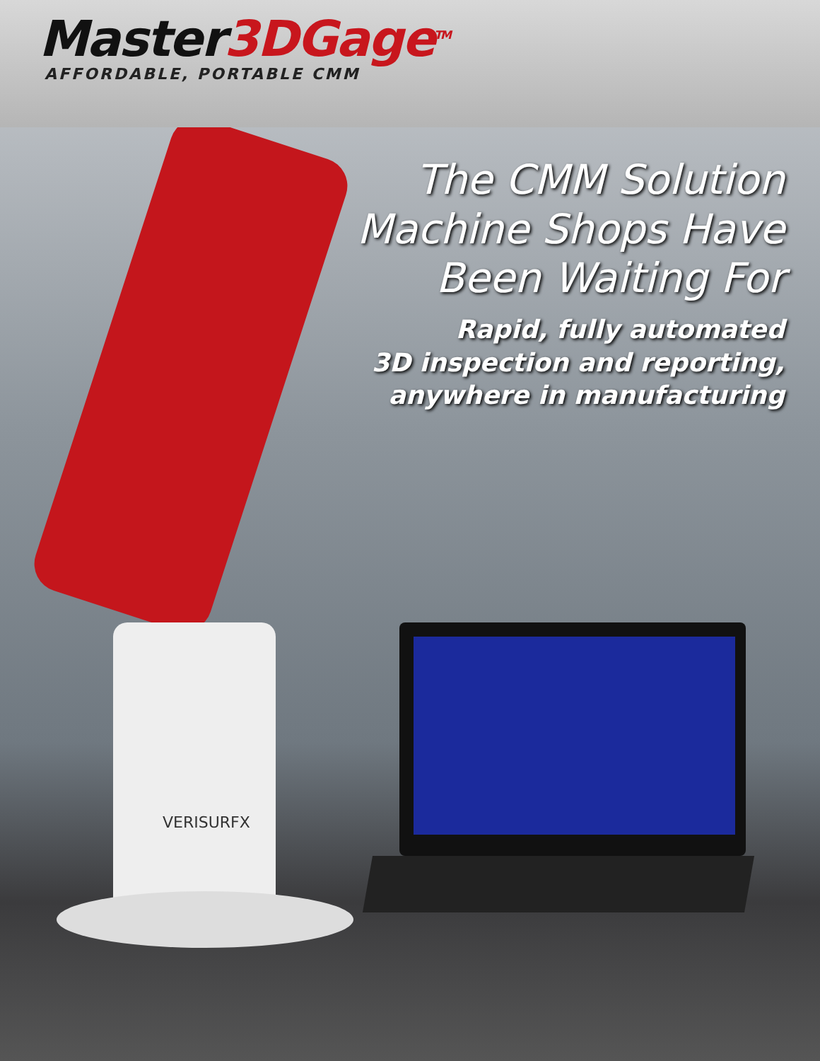VERISURFX
Master3DGage<sup>TM</sup>
AFFORDABLE, PORTABLE CMM
The CMM Solution
Machine Shops Have
Been Waiting For
Rapid, fully automated
3D inspection and reporting,
anywhere in manufacturing